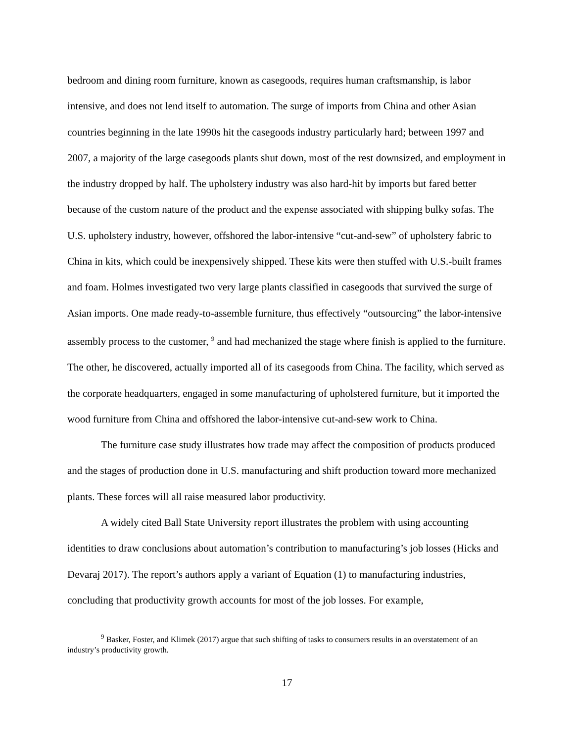bedroom and dining room furniture, known as casegoods, requires human craftsmanship, is labor intensive, and does not lend itself to automation. The surge of imports from China and other Asian countries beginning in the late 1990s hit the casegoods industry particularly hard; between 1997 and 2007, a majority of the large casegoods plants shut down, most of the rest downsized, and employment in the industry dropped by half. The upholstery industry was also hard-hit by imports but fared better because of the custom nature of the product and the expense associated with shipping bulky sofas. The U.S. upholstery industry, however, offshored the labor-intensive “cut-and-sew” of upholstery fabric to China in kits, which could be inexpensively shipped. These kits were then stuffed with U.S.-built frames and foam. Holmes investigated two very large plants classified in casegoods that survived the surge of Asian imports. One made ready-to-assemble furniture, thus effectively “outsourcing” the labor-intensive assembly process to the customer, <sup>9</sup> and had mechanized the stage where finish is applied to the furniture. The other, he discovered, actually imported all of its casegoods from China. The facility, which served as the corporate headquarters, engaged in some manufacturing of upholstered furniture, but it imported the wood furniture from China and offshored the labor-intensive cut-and-sew work to China.
The furniture case study illustrates how trade may affect the composition of products produced and the stages of production done in U.S. manufacturing and shift production toward more mechanized plants. These forces will all raise measured labor productivity.
A widely cited Ball State University report illustrates the problem with using accounting identities to draw conclusions about automation’s contribution to manufacturing’s job losses (Hicks and Devaraj 2017). The report’s authors apply a variant of Equation (1) to manufacturing industries, concluding that productivity growth accounts for most of the job losses. For example,
<sup>9</sup> Basker, Foster, and Klimek (2017) argue that such shifting of tasks to consumers results in an overstatement of an industry’s productivity growth.
17